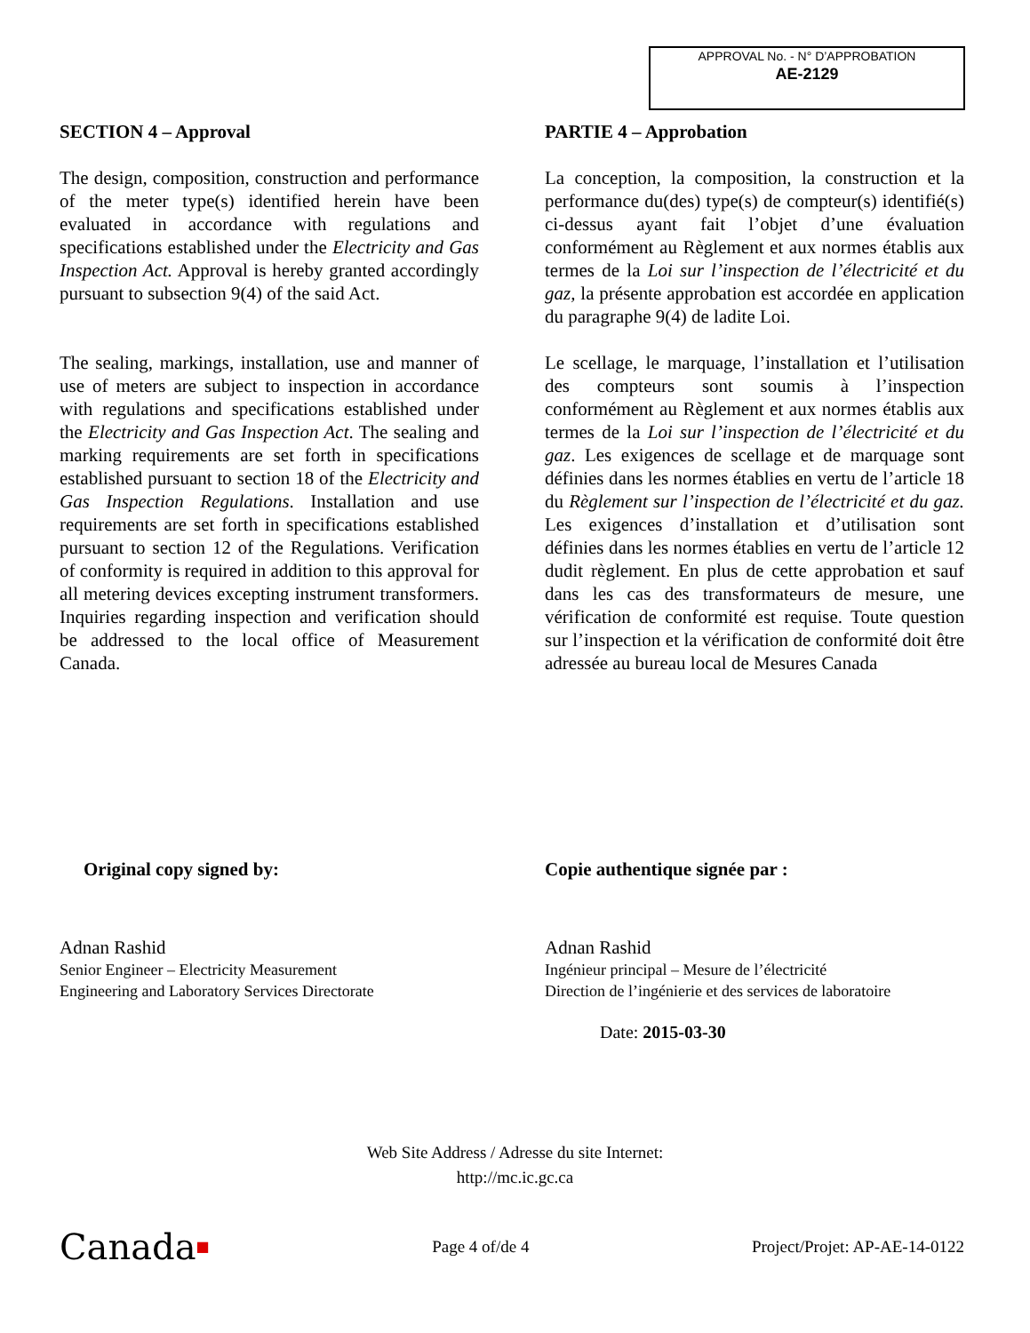APPROVAL No. - N° D’APPROBATION
AE-2129
SECTION 4 – Approval
The design, composition, construction and performance of the meter type(s) identified herein have been evaluated in accordance with regulations and specifications established under the Electricity and Gas Inspection Act. Approval is hereby granted accordingly pursuant to subsection 9(4) of the said Act.
The sealing, markings, installation, use and manner of use of meters are subject to inspection in accordance with regulations and specifications established under the Electricity and Gas Inspection Act. The sealing and marking requirements are set forth in specifications established pursuant to section 18 of the Electricity and Gas Inspection Regulations. Installation and use requirements are set forth in specifications established pursuant to section 12 of the Regulations. Verification of conformity is required in addition to this approval for all metering devices excepting instrument transformers. Inquiries regarding inspection and verification should be addressed to the local office of Measurement Canada.
PARTIE 4 – Approbation
La conception, la composition, la construction et la performance du(des) type(s) de compteur(s) identifié(s) ci-dessus ayant fait l’objet d’une évaluation conformément au Règlement et aux normes établis aux termes de la Loi sur l’inspection de l’électricité et du gaz, la présente approbation est accordée en application du paragraphe 9(4) de ladite Loi.
Le scellage, le marquage, l’installation et l’utilisation des compteurs sont soumis à l’inspection conformément au Règlement et aux normes établis aux termes de la Loi sur l’inspection de l’électricité et du gaz. Les exigences de scellage et de marquage sont définies dans les normes établies en vertu de l’article 18 du Règlement sur l’inspection de l’électricité et du gaz. Les exigences d’installation et d’utilisation sont définies dans les normes établies en vertu de l’article 12 dudit règlement. En plus de cette approbation et sauf dans les cas des transformateurs de mesure, une vérification de conformité est requise. Toute question sur l’inspection et la vérification de conformité doit être adressée au bureau local de Mesures Canada
Original copy signed by:
Adnan Rashid
Senior Engineer – Electricity Measurement
Engineering and Laboratory Services Directorate
Copie authentique signée par :
Adnan Rashid
Ingénieur principal – Mesure de l’électricité
Direction de l’ingénierie et des services de laboratoire
Date: 2015-03-30
Web Site Address / Adresse du site Internet:
http://mc.ic.gc.ca
Canada■ Page 4 of/de 4 Project/Projet: AP-AE-14-0122